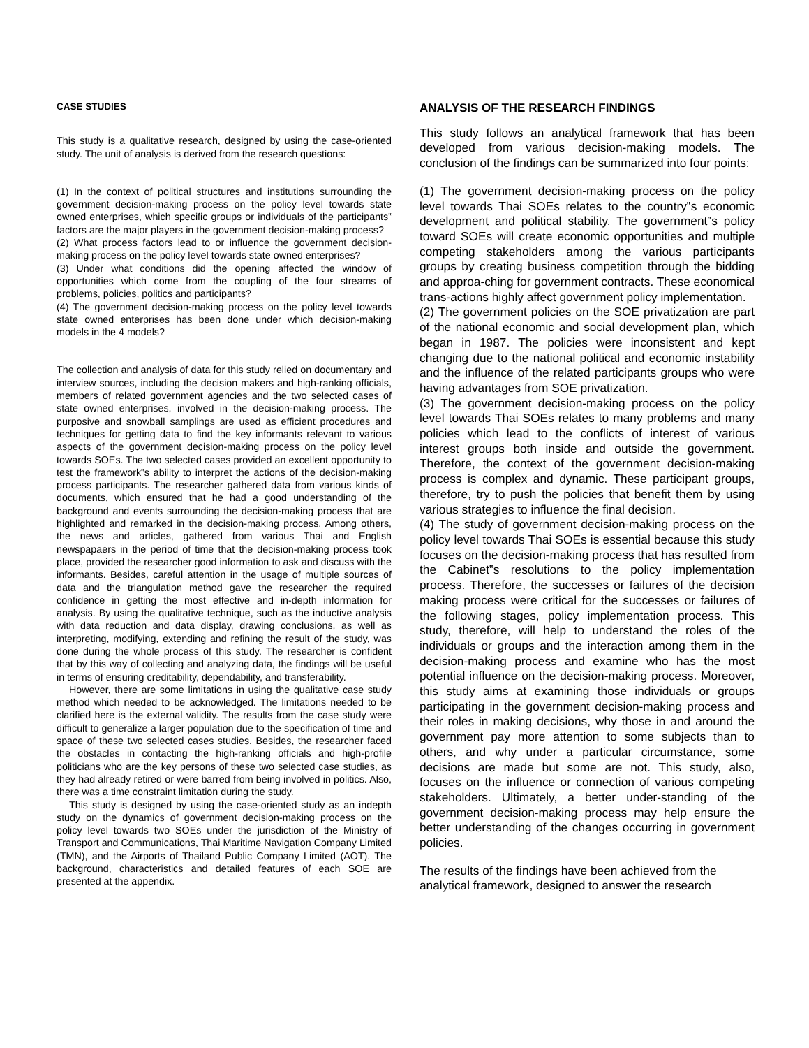CASE STUDIES
This study is a qualitative research, designed by using the case-oriented study. The unit of analysis is derived from the research questions:
(1) In the context of political structures and institutions surrounding the government decision-making process on the policy level towards state owned enterprises, which specific groups or individuals of the participants‟ factors are the major players in the government decision-making process?
(2) What process factors lead to or influence the government decision-making process on the policy level towards state owned enterprises?
(3) Under what conditions did the opening affected the window of opportunities which come from the coupling of the four streams of problems, policies, politics and participants?
(4) The government decision-making process on the policy level towards state owned enterprises has been done under which decision-making models in the 4 models?
The collection and analysis of data for this study relied on documentary and interview sources, including the decision makers and high-ranking officials, members of related government agencies and the two selected cases of state owned enterprises, involved in the decision-making process. The purposive and snowball samplings are used as efficient procedures and techniques for getting data to find the key informants relevant to various aspects of the government decision-making process on the policy level towards SOEs. The two selected cases provided an excellent opportunity to test the framework‟s ability to interpret the actions of the decision-making process participants. The researcher gathered data from various kinds of documents, which ensured that he had a good understanding of the background and events surrounding the decision-making process that are highlighted and remarked in the decision-making process. Among others, the news and articles, gathered from various Thai and English newspapaers in the period of time that the decision-making process took place, provided the researcher good information to ask and discuss with the informants. Besides, careful attention in the usage of multiple sources of data and the triangulation method gave the researcher the required confidence in getting the most effective and in-depth information for analysis. By using the qualitative technique, such as the inductive analysis with data reduction and data display, drawing conclusions, as well as interpreting, modifying, extending and refining the result of the study, was done during the whole process of this study. The researcher is confident that by this way of collecting and analyzing data, the findings will be useful in terms of ensuring creditability, dependability, and transferability.
However, there are some limitations in using the qualitative case study method which needed to be acknowledged. The limitations needed to be clarified here is the external validity. The results from the case study were difficult to generalize a larger population due to the specification of time and space of these two selected cases studies. Besides, the researcher faced the obstacles in contacting the high-ranking officials and high-profile politicians who are the key persons of these two selected case studies, as they had already retired or were barred from being involved in politics. Also, there was a time constraint limitation during the study.
This study is designed by using the case-oriented study as an indepth study on the dynamics of government decision-making process on the policy level towards two SOEs under the jurisdiction of the Ministry of Transport and Communications, Thai Maritime Navigation Company Limited (TMN), and the Airports of Thailand Public Company Limited (AOT). The background, characteristics and detailed features of each SOE are presented at the appendix.
ANALYSIS OF THE RESEARCH FINDINGS
This study follows an analytical framework that has been developed from various decision-making models. The conclusion of the findings can be summarized into four points:
(1) The government decision-making process on the policy level towards Thai SOEs relates to the country‟s economic development and political stability. The government‟s policy toward SOEs will create economic opportunities and multiple competing stakeholders among the various participants groups by creating business competition through the bidding and approa-ching for government contracts. These economical trans-actions highly affect government policy implementation.
(2) The government policies on the SOE privatization are part of the national economic and social development plan, which began in 1987. The policies were inconsistent and kept changing due to the national political and economic instability and the influence of the related participants groups who were having advantages from SOE privatization.
(3) The government decision-making process on the policy level towards Thai SOEs relates to many problems and many policies which lead to the conflicts of interest of various interest groups both inside and outside the government. Therefore, the context of the government decision-making process is complex and dynamic. These participant groups, therefore, try to push the policies that benefit them by using various strategies to influence the final decision.
(4) The study of government decision-making process on the policy level towards Thai SOEs is essential because this study focuses on the decision-making process that has resulted from the Cabinet‟s resolutions to the policy implementation process. Therefore, the successes or failures of the decision making process were critical for the successes or failures of the following stages, policy implementation process. This study, therefore, will help to understand the roles of the individuals or groups and the interaction among them in the decision-making process and examine who has the most potential influence on the decision-making process. Moreover, this study aims at examining those individuals or groups participating in the government decision-making process and their roles in making decisions, why those in and around the government pay more attention to some subjects than to others, and why under a particular circumstance, some decisions are made but some are not. This study, also, focuses on the influence or connection of various competing stakeholders. Ultimately, a better under-standing of the government decision-making process may help ensure the better understanding of the changes occurring in government policies.
The results of the findings have been achieved from the analytical framework, designed to answer the research